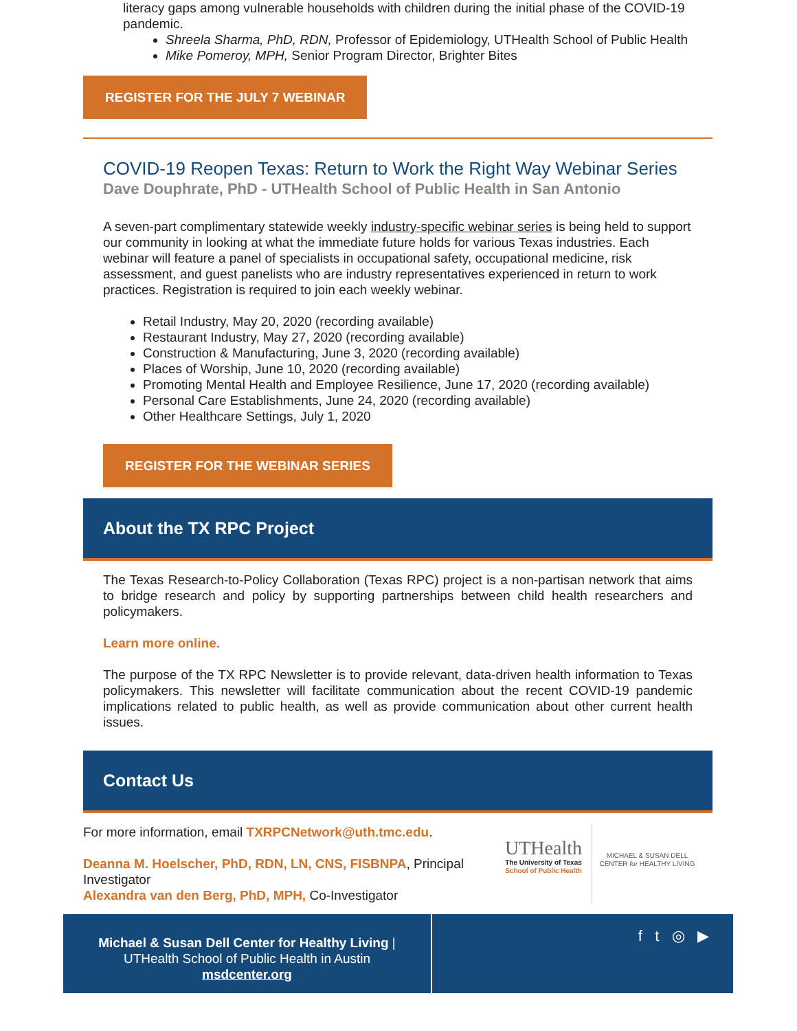literacy gaps among vulnerable households with children during the initial phase of the COVID-19 pandemic.
Shreela Sharma, PhD, RDN, Professor of Epidemiology, UTHealth School of Public Health
Mike Pomeroy, MPH, Senior Program Director, Brighter Bites
REGISTER FOR THE JULY 7 WEBINAR
COVID-19 Reopen Texas: Return to Work the Right Way Webinar Series
Dave Douphrate, PhD - UTHealth School of Public Health in San Antonio
A seven-part complimentary statewide weekly industry-specific webinar series is being held to support our community in looking at what the immediate future holds for various Texas industries. Each webinar will feature a panel of specialists in occupational safety, occupational medicine, risk assessment, and guest panelists who are industry representatives experienced in return to work practices. Registration is required to join each weekly webinar.
Retail Industry, May 20, 2020 (recording available)
Restaurant Industry, May 27, 2020 (recording available)
Construction & Manufacturing, June 3, 2020 (recording available)
Places of Worship, June 10, 2020 (recording available)
Promoting Mental Health and Employee Resilience, June 17, 2020 (recording available)
Personal Care Establishments, June 24, 2020 (recording available)
Other Healthcare Settings, July 1, 2020
REGISTER FOR THE WEBINAR SERIES
About the TX RPC Project
The Texas Research-to-Policy Collaboration (Texas RPC) project is a non-partisan network that aims to bridge research and policy by supporting partnerships between child health researchers and policymakers.
Learn more online.
The purpose of the TX RPC Newsletter is to provide relevant, data-driven health information to Texas policymakers. This newsletter will facilitate communication about the recent COVID-19 pandemic implications related to public health, as well as provide communication about other current health issues.
Contact Us
For more information, email TXRPCNetwork@uth.tmc.edu.
Deanna M. Hoelscher, PhD, RDN, LN, CNS, FISBNPA, Principal Investigator
Alexandra van den Berg, PhD, MPH, Co-Investigator
UTHealth
The University of Texas
School of Public Health
MICHAEL & SUSAN DELL
CENTER for HEALTHY LIVING
Michael & Susan Dell Center for Healthy Living |
UTHealth School of Public Health in Austin
msdcenter.org
f t ◎ ▶